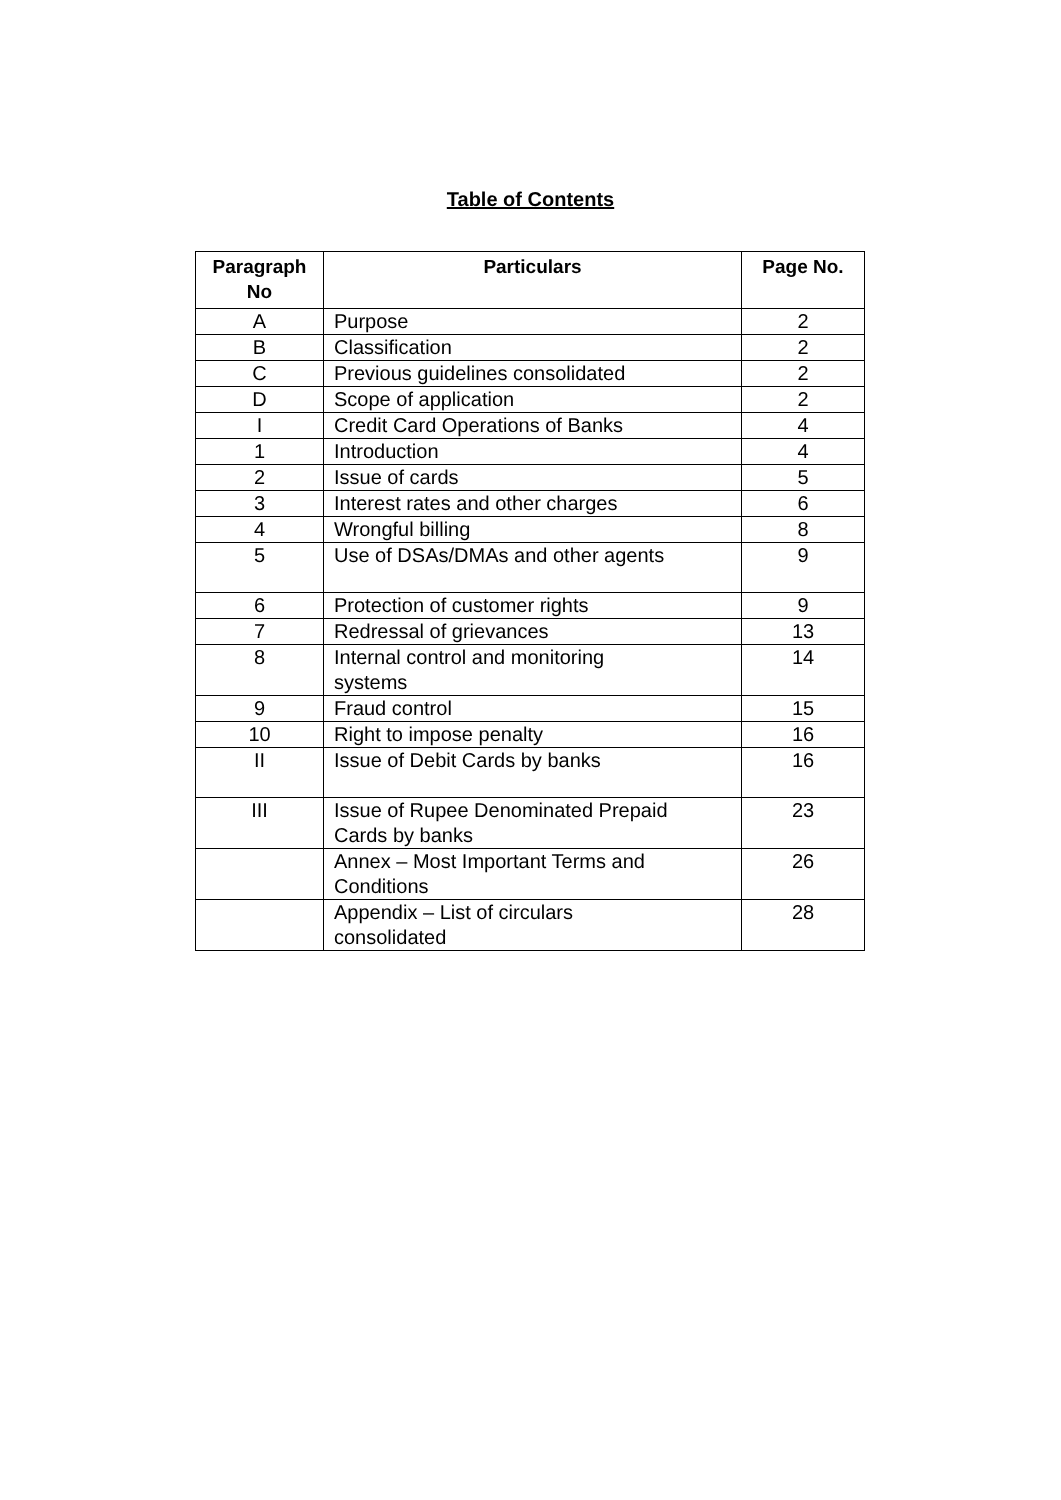Table of Contents
| Paragraph No | Particulars | Page No. |
| --- | --- | --- |
| A | Purpose | 2 |
| B | Classification | 2 |
| C | Previous guidelines consolidated | 2 |
| D | Scope of application | 2 |
| I | Credit Card Operations of Banks | 4 |
| 1 | Introduction | 4 |
| 2 | Issue of cards | 5 |
| 3 | Interest rates and other charges | 6 |
| 4 | Wrongful billing | 8 |
| 5 | Use of DSAs/DMAs and other agents | 9 |
| 6 | Protection of customer rights | 9 |
| 7 | Redressal of grievances | 13 |
| 8 | Internal control and monitoring systems | 14 |
| 9 | Fraud control | 15 |
| 10 | Right to impose penalty | 16 |
| II | Issue of Debit Cards by banks | 16 |
| III | Issue of Rupee Denominated Prepaid Cards by banks | 23 |
| | Annex – Most Important Terms and Conditions | 26 |
| | Appendix – List of circulars consolidated | 28 |